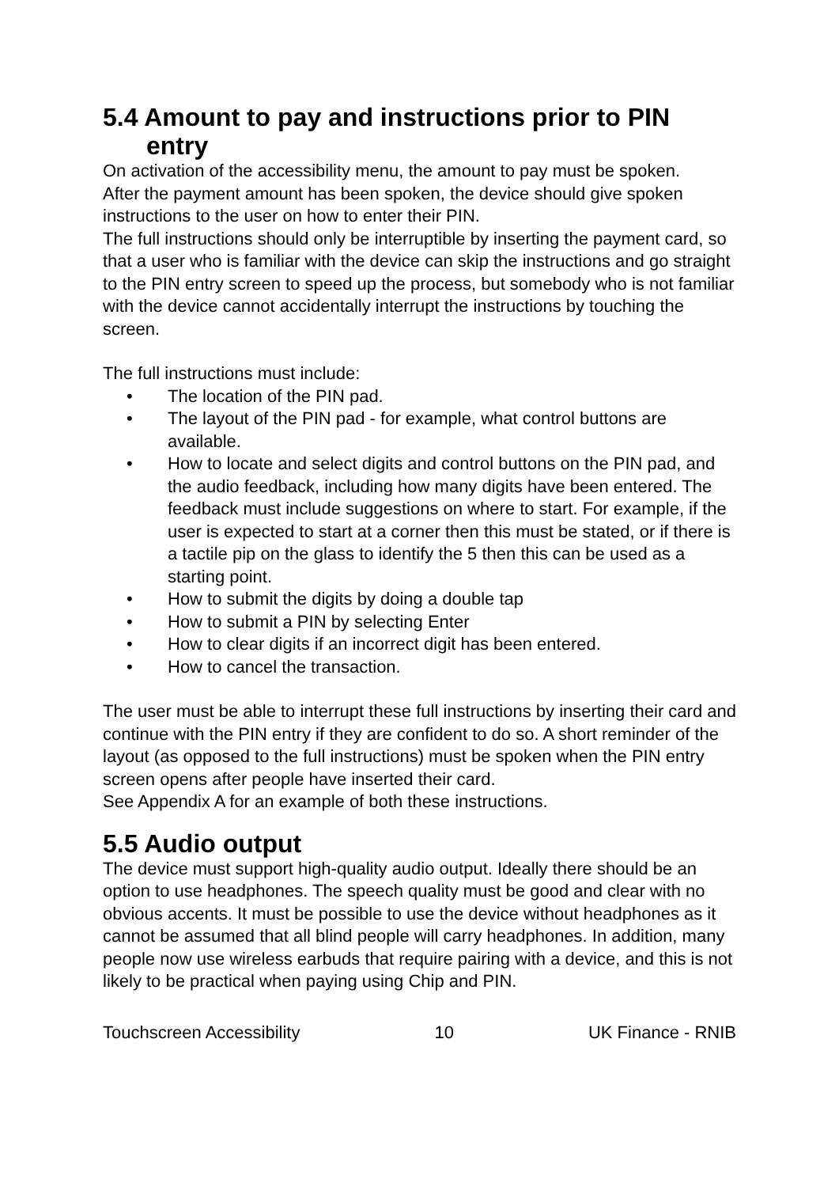5.4 Amount to pay and instructions prior to PIN entry
On activation of the accessibility menu, the amount to pay must be spoken.
After the payment amount has been spoken, the device should give spoken instructions to the user on how to enter their PIN.
The full instructions should only be interruptible by inserting the payment card, so that a user who is familiar with the device can skip the instructions and go straight to the PIN entry screen to speed up the process, but somebody who is not familiar with the device cannot accidentally interrupt the instructions by touching the screen.
The full instructions must include:
• The location of the PIN pad.
• The layout of the PIN pad - for example, what control buttons are available.
• How to locate and select digits and control buttons on the PIN pad, and the audio feedback, including how many digits have been entered. The feedback must include suggestions on where to start. For example, if the user is expected to start at a corner then this must be stated, or if there is a tactile pip on the glass to identify the 5 then this can be used as a starting point.
• How to submit the digits by doing a double tap
• How to submit a PIN by selecting Enter
• How to clear digits if an incorrect digit has been entered.
• How to cancel the transaction.
The user must be able to interrupt these full instructions by inserting their card and continue with the PIN entry if they are confident to do so. A short reminder of the layout (as opposed to the full instructions) must be spoken when the PIN entry screen opens after people have inserted their card.
See Appendix A for an example of both these instructions.
5.5 Audio output
The device must support high-quality audio output. Ideally there should be an option to use headphones. The speech quality must be good and clear with no obvious accents. It must be possible to use the device without headphones as it cannot be assumed that all blind people will carry headphones. In addition, many people now use wireless earbuds that require pairing with a device, and this is not likely to be practical when paying using Chip and PIN.
Touchscreen Accessibility 10 UK Finance - RNIB